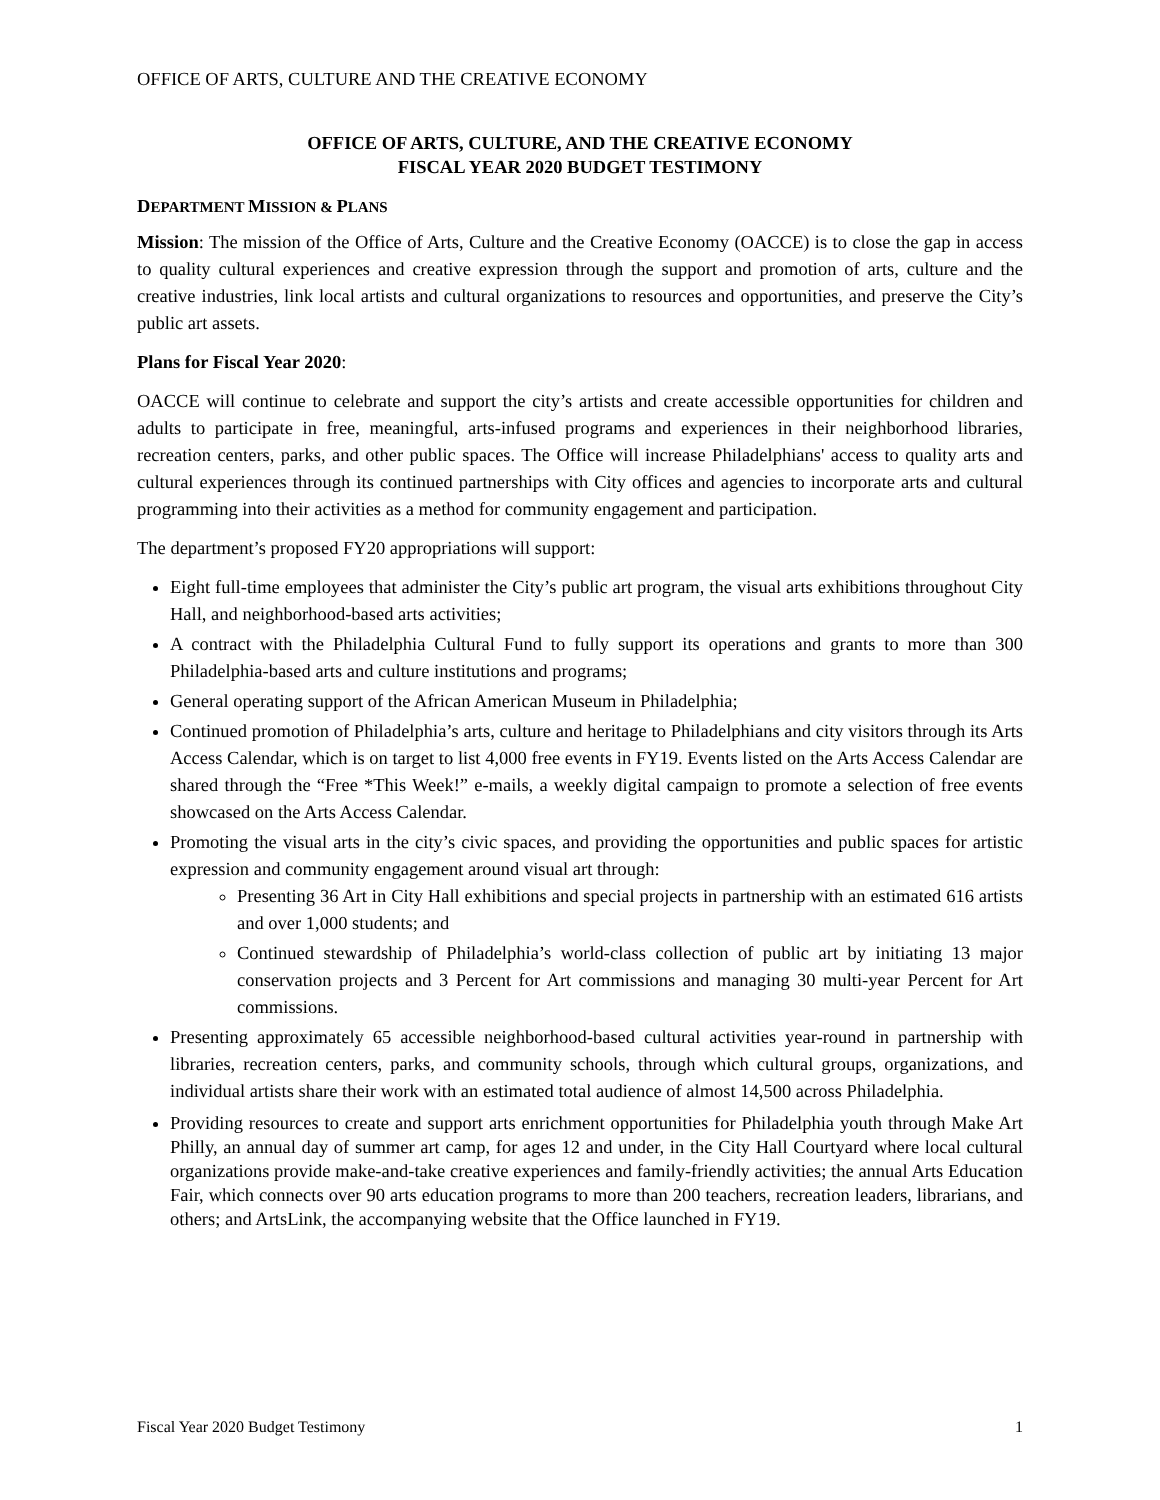OFFICE OF ARTS, CULTURE AND THE CREATIVE ECONOMY
OFFICE OF ARTS, CULTURE, AND THE CREATIVE ECONOMY
FISCAL YEAR 2020 BUDGET TESTIMONY
DEPARTMENT MISSION & PLANS
Mission: The mission of the Office of Arts, Culture and the Creative Economy (OACCE) is to close the gap in access to quality cultural experiences and creative expression through the support and promotion of arts, culture and the creative industries, link local artists and cultural organizations to resources and opportunities, and preserve the City’s public art assets.
Plans for Fiscal Year 2020:
OACCE will continue to celebrate and support the city’s artists and create accessible opportunities for children and adults to participate in free, meaningful, arts-infused programs and experiences in their neighborhood libraries, recreation centers, parks, and other public spaces. The Office will increase Philadelphians' access to quality arts and cultural experiences through its continued partnerships with City offices and agencies to incorporate arts and cultural programming into their activities as a method for community engagement and participation.
The department’s proposed FY20 appropriations will support:
Eight full-time employees that administer the City’s public art program, the visual arts exhibitions throughout City Hall, and neighborhood-based arts activities;
A contract with the Philadelphia Cultural Fund to fully support its operations and grants to more than 300 Philadelphia-based arts and culture institutions and programs;
General operating support of the African American Museum in Philadelphia;
Continued promotion of Philadelphia’s arts, culture and heritage to Philadelphians and city visitors through its Arts Access Calendar, which is on target to list 4,000 free events in FY19. Events listed on the Arts Access Calendar are shared through the “Free *This Week!” e-mails, a weekly digital campaign to promote a selection of free events showcased on the Arts Access Calendar.
Promoting the visual arts in the city’s civic spaces, and providing the opportunities and public spaces for artistic expression and community engagement around visual art through:
Presenting 36 Art in City Hall exhibitions and special projects in partnership with an estimated 616 artists and over 1,000 students; and
Continued stewardship of Philadelphia’s world-class collection of public art by initiating 13 major conservation projects and 3 Percent for Art commissions and managing 30 multi-year Percent for Art commissions.
Presenting approximately 65 accessible neighborhood-based cultural activities year-round in partnership with libraries, recreation centers, parks, and community schools, through which cultural groups, organizations, and individual artists share their work with an estimated total audience of almost 14,500 across Philadelphia.
Providing resources to create and support arts enrichment opportunities for Philadelphia youth through Make Art Philly, an annual day of summer art camp, for ages 12 and under, in the City Hall Courtyard where local cultural organizations provide make-and-take creative experiences and family-friendly activities; the annual Arts Education Fair, which connects over 90 arts education programs to more than 200 teachers, recreation leaders, librarians, and others; and ArtsLink, the accompanying website that the Office launched in FY19.
Fiscal Year 2020 Budget Testimony 1